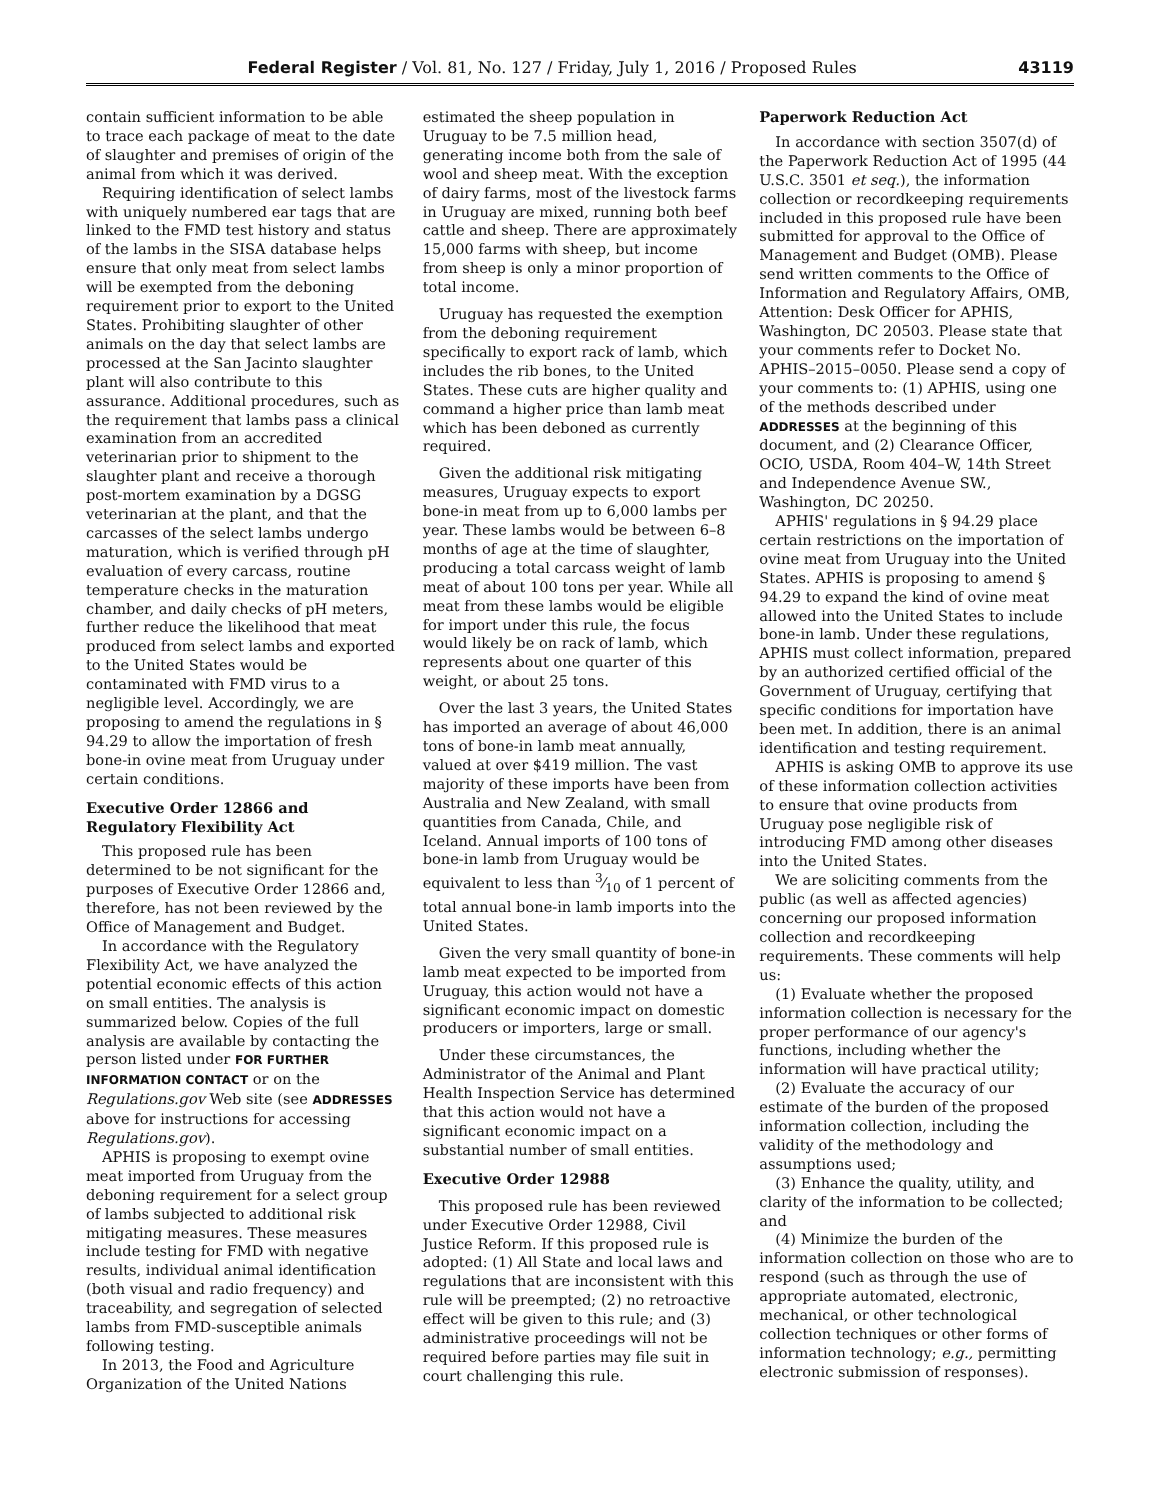Federal Register / Vol. 81, No. 127 / Friday, July 1, 2016 / Proposed Rules 43119
contain sufficient information to be able to trace each package of meat to the date of slaughter and premises of origin of the animal from which it was derived.
Requiring identification of select lambs with uniquely numbered ear tags that are linked to the FMD test history and status of the lambs in the SISA database helps ensure that only meat from select lambs will be exempted from the deboning requirement prior to export to the United States. Prohibiting slaughter of other animals on the day that select lambs are processed at the San Jacinto slaughter plant will also contribute to this assurance. Additional procedures, such as the requirement that lambs pass a clinical examination from an accredited veterinarian prior to shipment to the slaughter plant and receive a thorough post-mortem examination by a DGSG veterinarian at the plant, and that the carcasses of the select lambs undergo maturation, which is verified through pH evaluation of every carcass, routine temperature checks in the maturation chamber, and daily checks of pH meters, further reduce the likelihood that meat produced from select lambs and exported to the United States would be contaminated with FMD virus to a negligible level. Accordingly, we are proposing to amend the regulations in § 94.29 to allow the importation of fresh bone-in ovine meat from Uruguay under certain conditions.
Executive Order 12866 and Regulatory Flexibility Act
This proposed rule has been determined to be not significant for the purposes of Executive Order 12866 and, therefore, has not been reviewed by the Office of Management and Budget.
In accordance with the Regulatory Flexibility Act, we have analyzed the potential economic effects of this action on small entities. The analysis is summarized below. Copies of the full analysis are available by contacting the person listed under FOR FURTHER INFORMATION CONTACT or on the Regulations.gov Web site (see ADDRESSES above for instructions for accessing Regulations.gov).
APHIS is proposing to exempt ovine meat imported from Uruguay from the deboning requirement for a select group of lambs subjected to additional risk mitigating measures. These measures include testing for FMD with negative results, individual animal identification (both visual and radio frequency) and traceability, and segregation of selected lambs from FMD-susceptible animals following testing.
In 2013, the Food and Agriculture Organization of the United Nations
estimated the sheep population in Uruguay to be 7.5 million head, generating income both from the sale of wool and sheep meat. With the exception of dairy farms, most of the livestock farms in Uruguay are mixed, running both beef cattle and sheep. There are approximately 15,000 farms with sheep, but income from sheep is only a minor proportion of total income.
Uruguay has requested the exemption from the deboning requirement specifically to export rack of lamb, which includes the rib bones, to the United States. These cuts are higher quality and command a higher price than lamb meat which has been deboned as currently required.
Given the additional risk mitigating measures, Uruguay expects to export bone-in meat from up to 6,000 lambs per year. These lambs would be between 6–8 months of age at the time of slaughter, producing a total carcass weight of lamb meat of about 100 tons per year. While all meat from these lambs would be eligible for import under this rule, the focus would likely be on rack of lamb, which represents about one quarter of this weight, or about 25 tons.
Over the last 3 years, the United States has imported an average of about 46,000 tons of bone-in lamb meat annually, valued at over $419 million. The vast majority of these imports have been from Australia and New Zealand, with small quantities from Canada, Chile, and Iceland. Annual imports of 100 tons of bone-in lamb from Uruguay would be equivalent to less than 3⁄10 of 1 percent of total annual bone-in lamb imports into the United States.
Given the very small quantity of bone-in lamb meat expected to be imported from Uruguay, this action would not have a significant economic impact on domestic producers or importers, large or small.
Under these circumstances, the Administrator of the Animal and Plant Health Inspection Service has determined that this action would not have a significant economic impact on a substantial number of small entities.
Executive Order 12988
This proposed rule has been reviewed under Executive Order 12988, Civil Justice Reform. If this proposed rule is adopted: (1) All State and local laws and regulations that are inconsistent with this rule will be preempted; (2) no retroactive effect will be given to this rule; and (3) administrative proceedings will not be required before parties may file suit in court challenging this rule.
Paperwork Reduction Act
In accordance with section 3507(d) of the Paperwork Reduction Act of 1995 (44 U.S.C. 3501 et seq.), the information collection or recordkeeping requirements included in this proposed rule have been submitted for approval to the Office of Management and Budget (OMB). Please send written comments to the Office of Information and Regulatory Affairs, OMB, Attention: Desk Officer for APHIS, Washington, DC 20503. Please state that your comments refer to Docket No. APHIS–2015–0050. Please send a copy of your comments to: (1) APHIS, using one of the methods described under ADDRESSES at the beginning of this document, and (2) Clearance Officer, OCIO, USDA, Room 404–W, 14th Street and Independence Avenue SW., Washington, DC 20250.
APHIS' regulations in § 94.29 place certain restrictions on the importation of ovine meat from Uruguay into the United States. APHIS is proposing to amend § 94.29 to expand the kind of ovine meat allowed into the United States to include bone-in lamb. Under these regulations, APHIS must collect information, prepared by an authorized certified official of the Government of Uruguay, certifying that specific conditions for importation have been met. In addition, there is an animal identification and testing requirement.
APHIS is asking OMB to approve its use of these information collection activities to ensure that ovine products from Uruguay pose negligible risk of introducing FMD among other diseases into the United States.
We are soliciting comments from the public (as well as affected agencies) concerning our proposed information collection and recordkeeping requirements. These comments will help us:
(1) Evaluate whether the proposed information collection is necessary for the proper performance of our agency's functions, including whether the information will have practical utility;
(2) Evaluate the accuracy of our estimate of the burden of the proposed information collection, including the validity of the methodology and assumptions used;
(3) Enhance the quality, utility, and clarity of the information to be collected; and
(4) Minimize the burden of the information collection on those who are to respond (such as through the use of appropriate automated, electronic, mechanical, or other technological collection techniques or other forms of information technology; e.g., permitting electronic submission of responses).